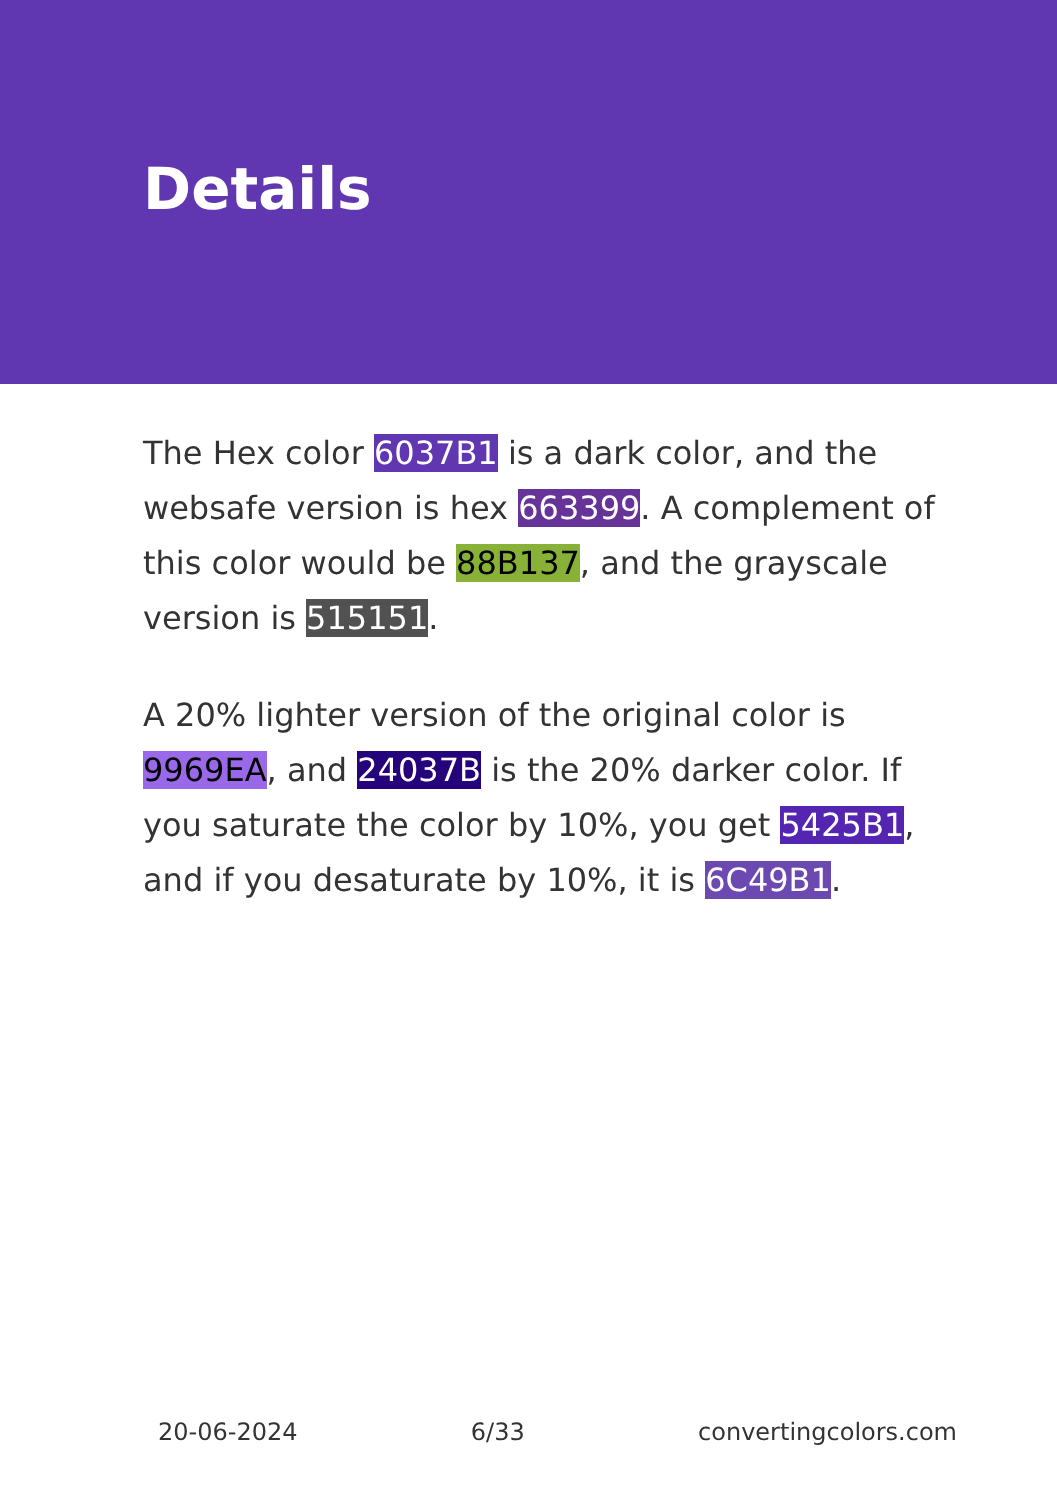Details
The Hex color 6037B1 is a dark color, and the websafe version is hex 663399. A complement of this color would be 88B137, and the grayscale version is 515151.
A 20% lighter version of the original color is 9969EA, and 24037B is the 20% darker color. If you saturate the color by 10%, you get 5425B1, and if you desaturate by 10%, it is 6C49B1.
20-06-2024 6/33 convertingcolors.com